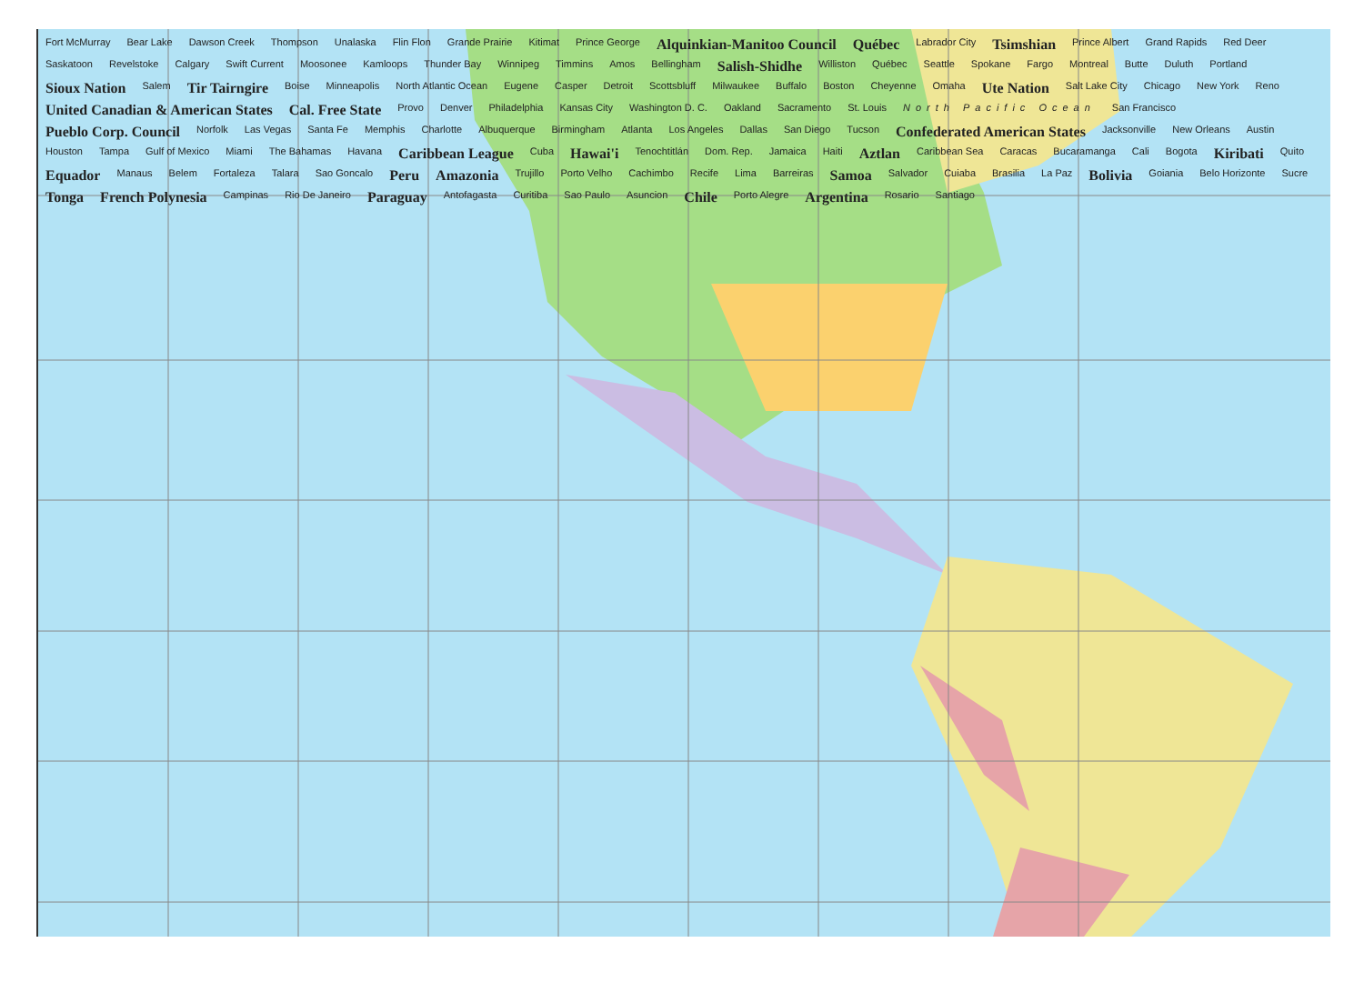Fort McMurray Bear Lake Dawson Creek Thompson Unalaska Flin Flon Grande Prairie Kitimat Prince George Alquinkian-Manitoo Council Québec Labrador City Tsimshian Prince Albert Grand Rapids Red Deer Saskatoon Revelstoke Calgary Swift Current Moosonee Kamloops Thunder Bay Winnipeg Timmins Amos Bellingham Salish-Shidhe Williston Québec Seattle Spokane Fargo Montreal Butte Duluth Portland Sioux Nation Salem Tir Tairngire Boise Minneapolis North Atlantic Ocean Eugene Casper Detroit Scottsbluff Milwaukee Buffalo Boston Cheyenne Omaha Ute Nation Salt Lake City Chicago New York Reno United Canadian & American States Cal. Free State Provo Denver Philadelphia Kansas City Washington D. C. Oakland Sacramento St. Louis North Pacific Ocean San Francisco Pueblo Corp. Council Norfolk Las Vegas Santa Fe Memphis Charlotte Albuquerque Birmingham Atlanta Los Angeles Dallas San Diego Tucson Confederated American States Jacksonville New Orleans Austin Houston Tampa Gulf of Mexico Miami The Bahamas Havana Caribbean League Cuba Hawai'i Tenochtitlán Dom. Rep. Jamaica Haiti Aztlan Caribbean Sea Caracas Bucaramanga Cali Bogota Kiribati Quito Equador Manaus Belem Fortaleza Talara Sao Goncalo Peru Amazonia Trujillo Porto Velho Cachimbo Recife Lima Barreiras Samoa Salvador Cuiaba Brasilia La Paz Bolivia Goiania Belo Horizonte Sucre Tonga French Polynesia Campinas Rio De Janeiro Paraguay Antofagasta Curitiba Sao Paulo Asuncion Chile Porto Alegre Argentina Rosario Santiago